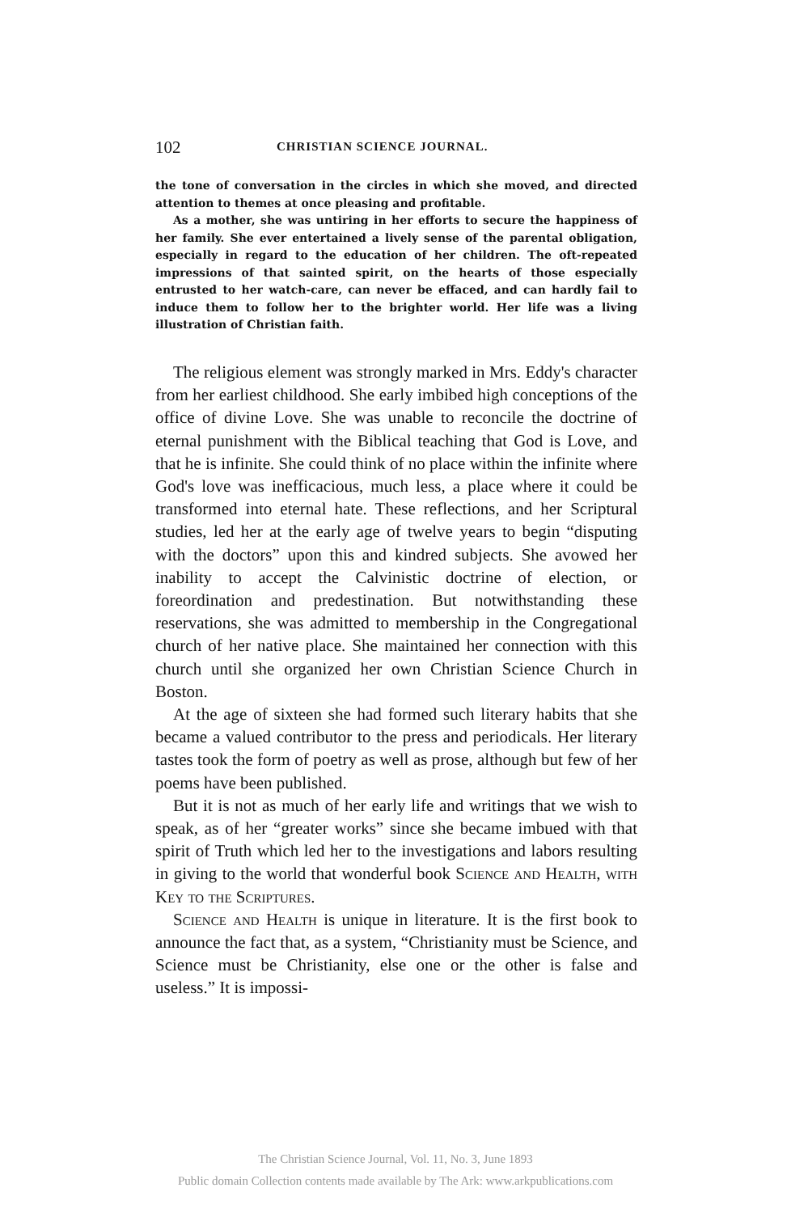102 CHRISTIAN SCIENCE JOURNAL.
the tone of conversation in the circles in which she moved, and directed attention to themes at once pleasing and profitable.
As a mother, she was untiring in her efforts to secure the happiness of her family. She ever entertained a lively sense of the parental obligation, especially in regard to the education of her children. The oft-repeated impressions of that sainted spirit, on the hearts of those especially entrusted to her watch-care, can never be effaced, and can hardly fail to induce them to follow her to the brighter world. Her life was a living illustration of Christian faith.
The religious element was strongly marked in Mrs. Eddy's character from her earliest childhood. She early imbibed high conceptions of the office of divine Love. She was unable to reconcile the doctrine of eternal punishment with the Biblical teaching that God is Love, and that he is infinite. She could think of no place within the infinite where God's love was inefficacious, much less, a place where it could be transformed into eternal hate. These reflections, and her Scriptural studies, led her at the early age of twelve years to begin “disputing with the doctors” upon this and kindred subjects. She avowed her inability to accept the Calvinistic doctrine of election, or foreordination and predestination. But notwithstanding these reservations, she was admitted to membership in the Congregational church of her native place. She maintained her connection with this church until she organized her own Christian Science Church in Boston.
At the age of sixteen she had formed such literary habits that she became a valued contributor to the press and periodicals. Her literary tastes took the form of poetry as well as prose, although but few of her poems have been published.
But it is not as much of her early life and writings that we wish to speak, as of her “greater works” since she became imbued with that spirit of Truth which led her to the investigations and labors resulting in giving to the world that wonderful book Science and Health, with Key to the Scriptures.
Science and Health is unique in literature. It is the first book to announce the fact that, as a system, “Christianity must be Science, and Science must be Christianity, else one or the other is false and useless.” It is impossi-
The Christian Science Journal, Vol. 11, No. 3, June 1893
Public domain Collection contents made available by The Ark: www.arkpublications.com